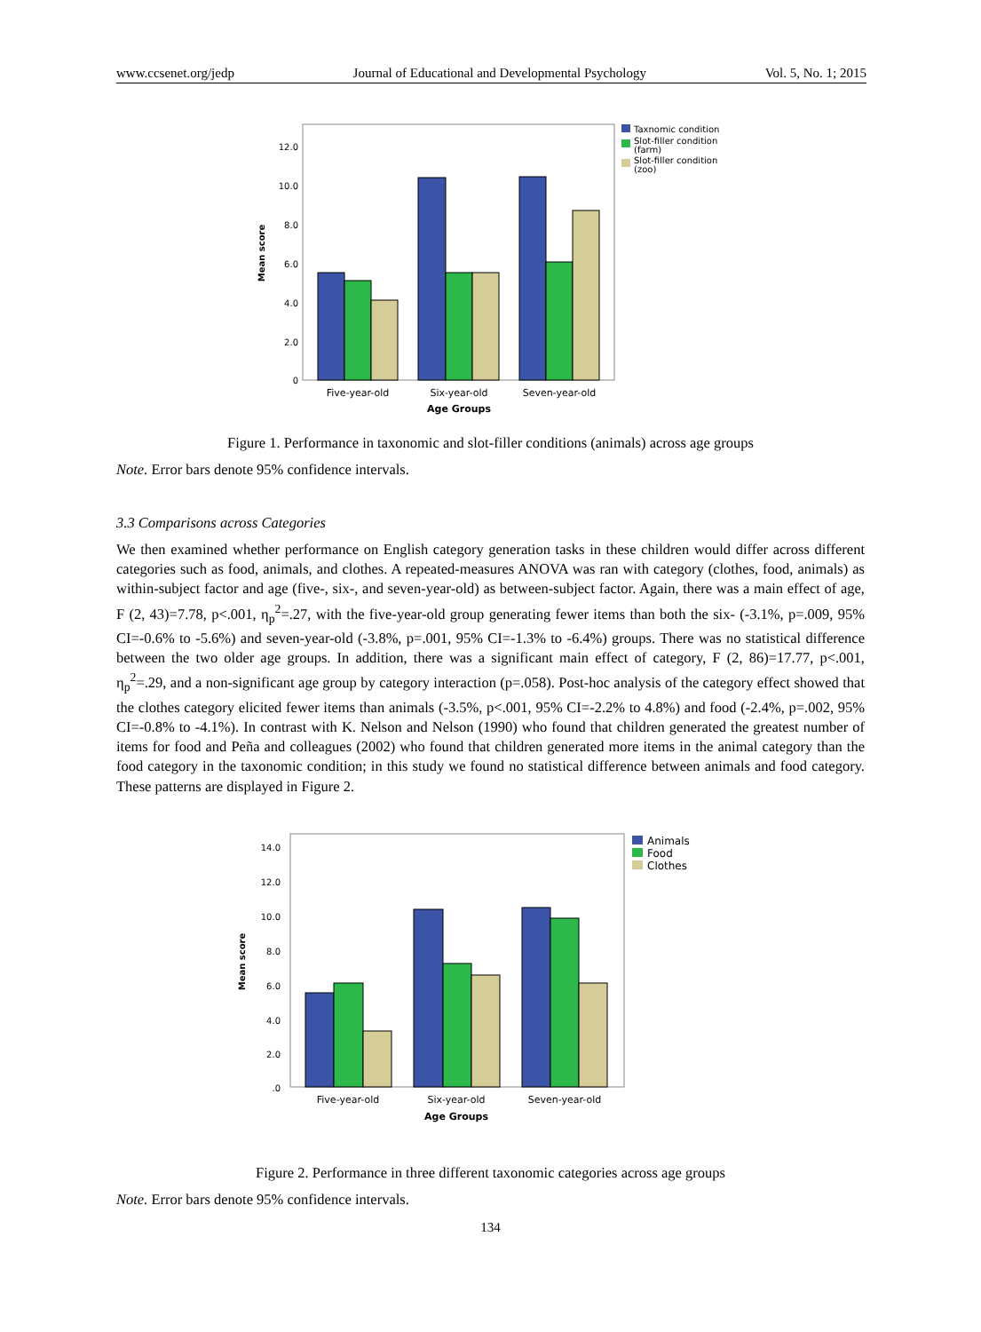www.ccsenet.org/jedp Journal of Educational and Developmental Psychology Vol. 5, No. 1; 2015
12.0
10.0
8.0
6.0
4.0
2.0
0
Mean score
Five-year-old
Six-year-old
Seven-year-old
Age Groups
Taxnomic condition
Slot-filler condition
(farm)
Slot-filler condition
(zoo)
Figure 1. Performance in taxonomic and slot-filler conditions (animals) across age groups
Note. Error bars denote 95% confidence intervals.
3.3 Comparisons across Categories
We then examined whether performance on English category generation tasks in these children would differ across different categories such as food, animals, and clothes. A repeated-measures ANOVA was ran with category (clothes, food, animals) as within-subject factor and age (five-, six-, and seven-year-old) as between-subject factor. Again, there was a main effect of age, F (2, 43)=7.78, p<.001, η<sub>p</sub><sup>2</sup>=.27, with the five-year-old group generating fewer items than both the six- (-3.1%, p=.009, 95% CI=-0.6% to -5.6%) and seven-year-old (-3.8%, p=.001, 95% CI=-1.3% to -6.4%) groups. There was no statistical difference between the two older age groups. In addition, there was a significant main effect of category, F (2, 86)=17.77, p<.001, η<sub>p</sub><sup>2</sup>=.29, and a non-significant age group by category interaction (p=.058). Post-hoc analysis of the category effect showed that the clothes category elicited fewer items than animals (-3.5%, p<.001, 95% CI=-2.2% to 4.8%) and food (-2.4%, p=.002, 95% CI=-0.8% to -4.1%). In contrast with K. Nelson and Nelson (1990) who found that children generated the greatest number of items for food and Peña and colleagues (2002) who found that children generated more items in the animal category than the food category in the taxonomic condition; in this study we found no statistical difference between animals and food category. These patterns are displayed in Figure 2.
14.0
12.0
10.0
8.0
6.0
4.0
2.0
.0
Mean score
Five-year-old
Six-year-old
Seven-year-old
Age Groups
Animals
Food
Clothes
Figure 2. Performance in three different taxonomic categories across age groups
Note. Error bars denote 95% confidence intervals.
134